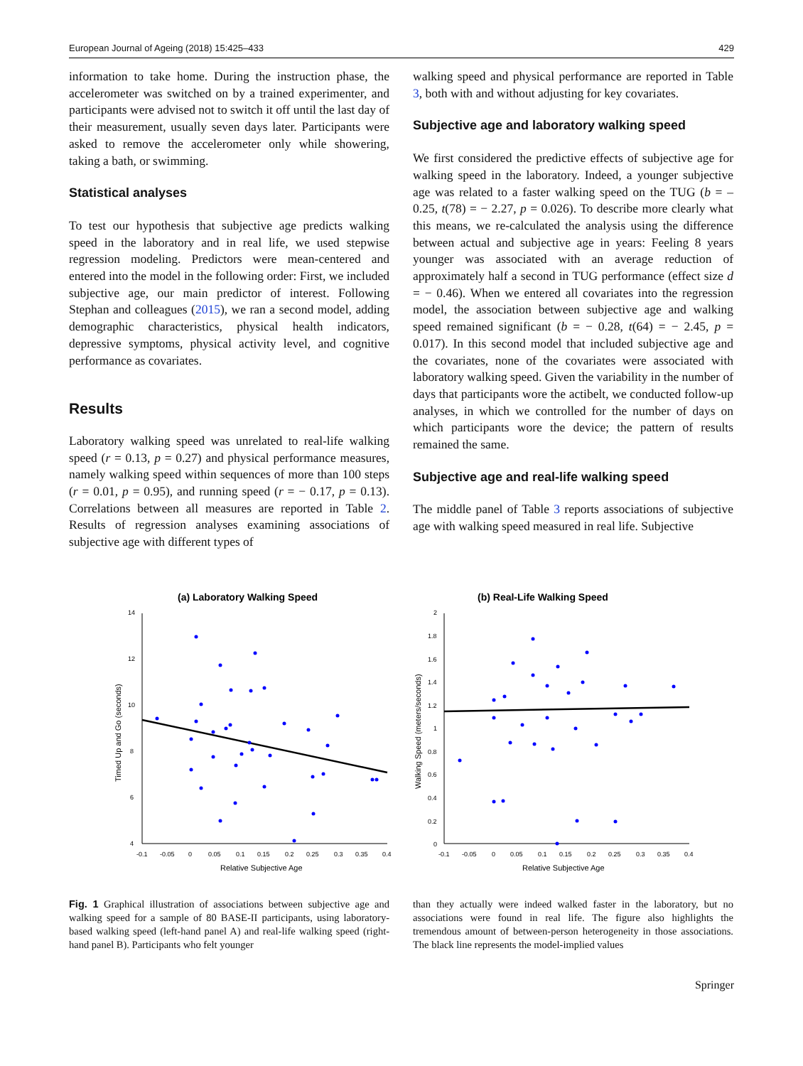European Journal of Ageing (2018) 15:425–433 429
information to take home. During the instruction phase, the accelerometer was switched on by a trained experimenter, and participants were advised not to switch it off until the last day of their measurement, usually seven days later. Participants were asked to remove the accelerometer only while showering, taking a bath, or swimming.
Statistical analyses
To test our hypothesis that subjective age predicts walking speed in the laboratory and in real life, we used stepwise regression modeling. Predictors were mean-centered and entered into the model in the following order: First, we included subjective age, our main predictor of interest. Following Stephan and colleagues (2015), we ran a second model, adding demographic characteristics, physical health indicators, depressive symptoms, physical activity level, and cognitive performance as covariates.
Results
Laboratory walking speed was unrelated to real-life walking speed (r = 0.13, p = 0.27) and physical performance measures, namely walking speed within sequences of more than 100 steps (r = 0.01, p = 0.95), and running speed (r = − 0.17, p = 0.13). Correlations between all measures are reported in Table 2. Results of regression analyses examining associations of subjective age with different types of
walking speed and physical performance are reported in Table 3, both with and without adjusting for key covariates.
Subjective age and laboratory walking speed
We first considered the predictive effects of subjective age for walking speed in the laboratory. Indeed, a younger subjective age was related to a faster walking speed on the TUG (b = –0.25, t(78) = − 2.27, p = 0.026). To describe more clearly what this means, we re-calculated the analysis using the difference between actual and subjective age in years: Feeling 8 years younger was associated with an average reduction of approximately half a second in TUG performance (effect size d = − 0.46). When we entered all covariates into the regression model, the association between subjective age and walking speed remained significant (b = − 0.28, t(64) = − 2.45, p = 0.017). In this second model that included subjective age and the covariates, none of the covariates were associated with laboratory walking speed. Given the variability in the number of days that participants wore the actibelt, we conducted follow-up analyses, in which we controlled for the number of days on which participants wore the device; the pattern of results remained the same.
Subjective age and real-life walking speed
The middle panel of Table 3 reports associations of subjective age with walking speed measured in real life. Subjective
(a) Laboratory Walking Speed
14
12
10
8
6
4
-0.1
-0.05
0
0.05
0.1
0.15
0.2
0.25
0.3
0.35
0.4
Relative Subjective Age
Timed Up and Go (seconds)
(b) Real-Life Walking Speed
2
1.8
1.6
1.4
1.2
1
0.8
0.6
0.4
0.2
0
-0.1
-0.05
0
0.05
0.1
0.15
0.2
0.25
0.3
0.35
0.4
Relative Subjective Age
Walking Speed (meters/seconds)
Fig. 1 Graphical illustration of associations between subjective age and walking speed for a sample of 80 BASE-II participants, using laboratory-based walking speed (left-hand panel A) and real-life walking speed (right-hand panel B). Participants who felt younger
than they actually were indeed walked faster in the laboratory, but no associations were found in real life. The figure also highlights the tremendous amount of between-person heterogeneity in those associations. The black line represents the model-implied values
Springer